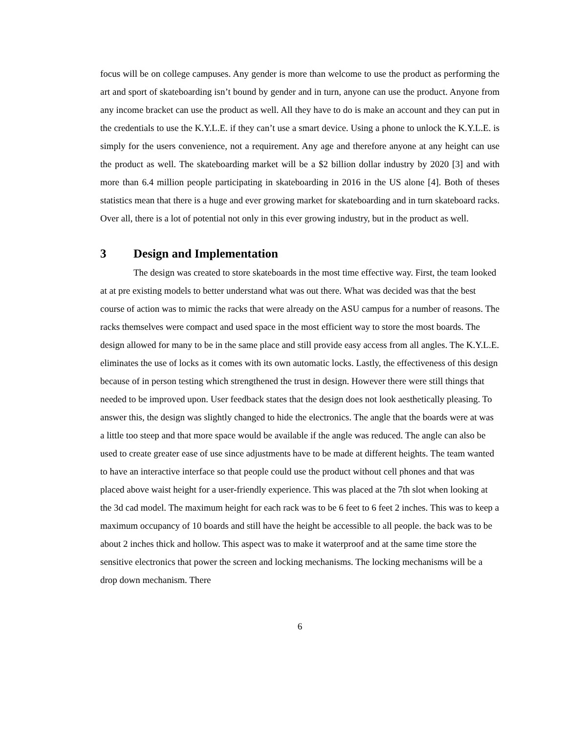focus will be on college campuses. Any gender is more than welcome to use the product as performing the art and sport of skateboarding isn’t bound by gender and in turn, anyone can use the product. Anyone from any income bracket can use the product as well. All they have to do is make an account and they can put in the credentials to use the K.Y.L.E. if they can’t use a smart device. Using a phone to unlock the K.Y.L.E. is simply for the users convenience, not a requirement. Any age and therefore anyone at any height can use the product as well. The skateboarding market will be a $2 billion dollar industry by 2020 [3] and with more than 6.4 million people participating in skateboarding in 2016 in the US alone [4]. Both of theses statistics mean that there is a huge and ever growing market for skateboarding and in turn skateboard racks. Over all, there is a lot of potential not only in this ever growing industry, but in the product as well.
3 Design and Implementation
The design was created to store skateboards in the most time effective way. First, the team looked at at pre existing models to better understand what was out there. What was decided was that the best course of action was to mimic the racks that were already on the ASU campus for a number of reasons. The racks themselves were compact and used space in the most efficient way to store the most boards. The design allowed for many to be in the same place and still provide easy access from all angles. The K.Y.L.E. eliminates the use of locks as it comes with its own automatic locks. Lastly, the effectiveness of this design because of in person testing which strengthened the trust in design. However there were still things that needed to be improved upon. User feedback states that the design does not look aesthetically pleasing. To answer this, the design was slightly changed to hide the electronics. The angle that the boards were at was a little too steep and that more space would be available if the angle was reduced. The angle can also be used to create greater ease of use since adjustments have to be made at different heights. The team wanted to have an interactive interface so that people could use the product without cell phones and that was placed above waist height for a user-friendly experience. This was placed at the 7th slot when looking at the 3d cad model. The maximum height for each rack was to be 6 feet to 6 feet 2 inches. This was to keep a maximum occupancy of 10 boards and still have the height be accessible to all people. the back was to be about 2 inches thick and hollow. This aspect was to make it waterproof and at the same time store the sensitive electronics that power the screen and locking mechanisms. The locking mechanisms will be a drop down mechanism. There
6